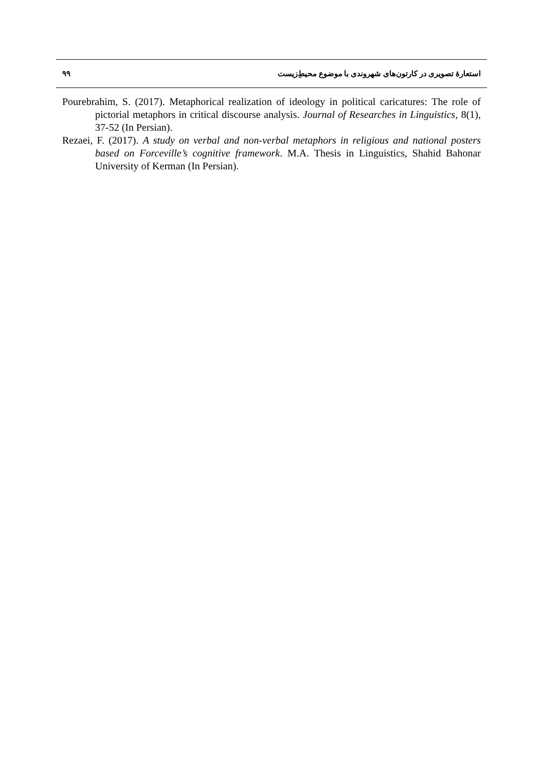استعارهٔ تصویری در کارتون‌های شهروندی با موضوع محیطِ‌زیست ۹۹
Pourebrahim, S. (2017). Metaphorical realization of ideology in political caricatures: The role of pictorial metaphors in critical discourse analysis. Journal of Researches in Linguistics, 8(1), 37-52 (In Persian).
Rezaei, F. (2017). A study on verbal and non-verbal metaphors in religious and national posters based on Forceville’s cognitive framework. M.A. Thesis in Linguistics, Shahid Bahonar University of Kerman (In Persian).